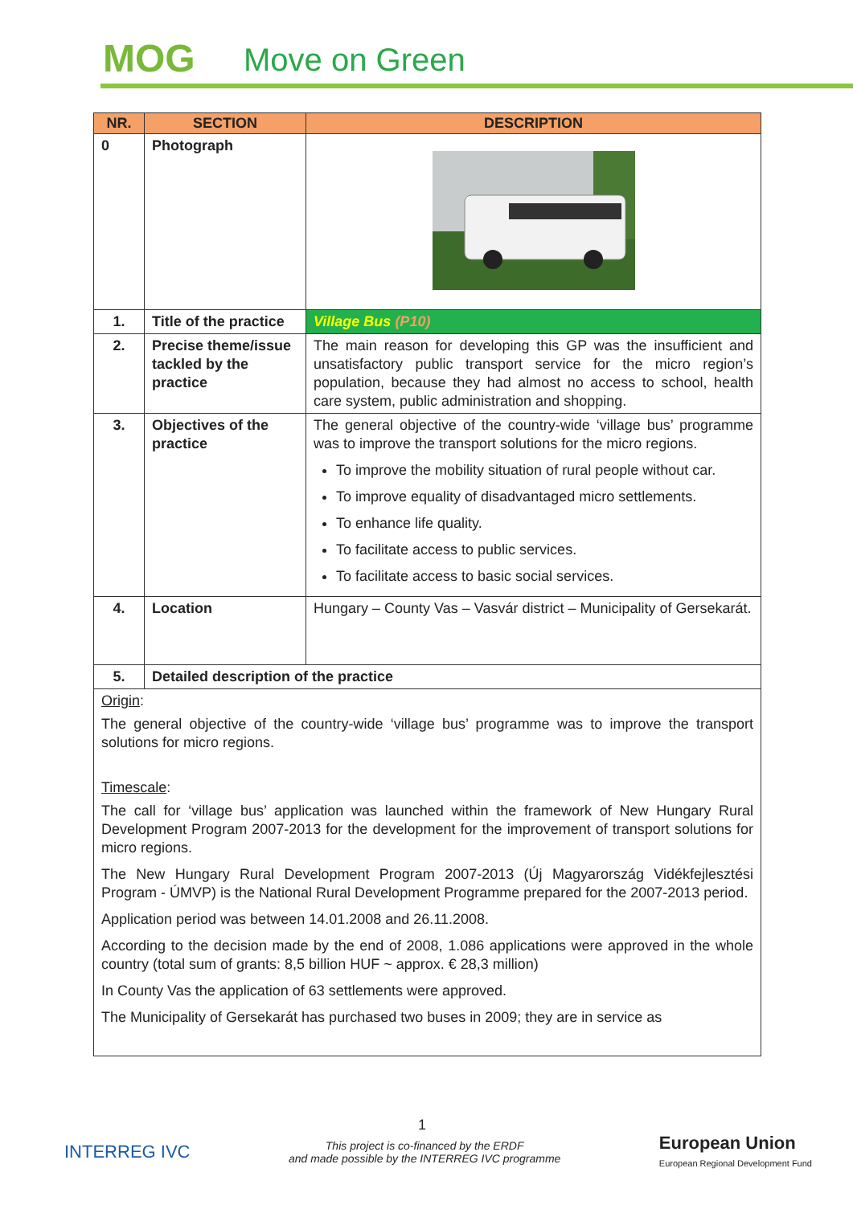MOG Move on Green
| NR. | SECTION | DESCRIPTION |
| --- | --- | --- |
| 0 | Photograph | |
| 1. | Title of the practice | Village Bus (P10) |
| 2. | Precise theme/issue tackled by the practice | The main reason for developing this GP was the insufficient and unsatisfactory public transport service for the micro region’s population, because they had almost no access to school, health care system, public administration and shopping. |
| 3. | Objectives of the practice | The general objective of the country-wide ‘village bus’ programme was to improve the transport solutions for the micro regions. To improve the mobility situation of rural people without car. To improve equality of disadvantaged micro settlements. To enhance life quality. To facilitate access to public services. To facilitate access to basic social services. |
| 4. | Location | Hungary – County Vas – Vasvár district – Municipality of Gersekarát. |
| 5. | Detailed description of the practice | |
| Origin : The general objective of the country-wide ‘village bus’ programme was to improve the transport solutions for micro regions. Timescale : The call for ‘village bus’ application was launched within the framework of New Hungary Rural Development Program 2007-2013 for the development for the improvement of transport solutions for micro regions. The New Hungary Rural Development Program 2007-2013 (Új Magyarország Vidékfejlesztési Program - ÚMVP) is the National Rural Development Programme prepared for the 2007-2013 period. Application period was between 14.01.2008 and 26.11.2008. According to the decision made by the end of 2008, 1.086 applications were approved in the whole country (total sum of grants: 8,5 billion HUF ~ approx. € 28,3 million) In County Vas the application of 63 settlements were approved. The Municipality of Gersekarát has purchased two buses in 2009; they are in service as | | |
1
INTERREG IVC
This project is co-financed by the ERDF
and made possible by the INTERREG IVC programme
European Union
European Regional Development Fund